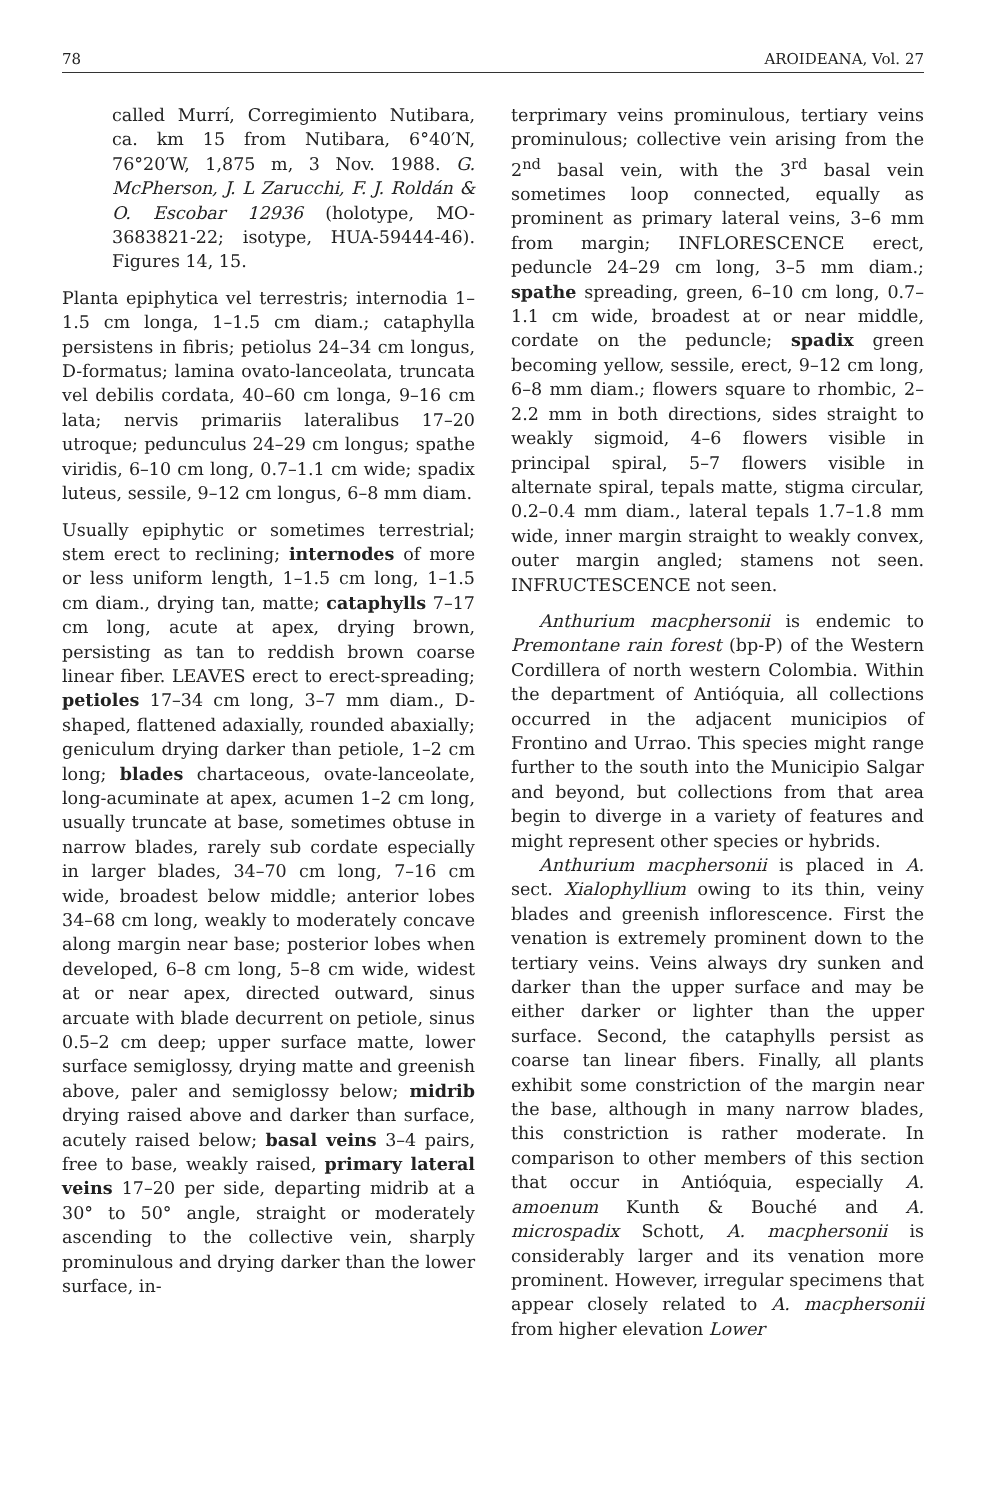78 AROIDEANA, Vol. 27
called Murrí, Corregimiento Nutibara, ca. km 15 from Nutibara, 6°40′N, 76°20′W, 1,875 m, 3 Nov. 1988. G. McPherson, J. L Zarucchi, F. J. Roldán & O. Escobar 12936 (holotype, MO-3683821-22; isotype, HUA-59444-46). Figures 14, 15.
Planta epiphytica vel terrestris; internodia 1–1.5 cm longa, 1–1.5 cm diam.; cataphylla persistens in fibris; petiolus 24–34 cm longus, D-formatus; lamina ovato-lanceolata, truncata vel debilis cordata, 40–60 cm longa, 9–16 cm lata; nervis primariis lateralibus 17–20 utroque; pedunculus 24–29 cm longus; spathe viridis, 6–10 cm long, 0.7–1.1 cm wide; spadix luteus, sessile, 9–12 cm longus, 6–8 mm diam.
Usually epiphytic or sometimes terrestrial; stem erect to reclining; internodes of more or less uniform length, 1–1.5 cm long, 1–1.5 cm diam., drying tan, matte; cataphylls 7–17 cm long, acute at apex, drying brown, persisting as tan to reddish brown coarse linear fiber. LEAVES erect to erect-spreading; petioles 17–34 cm long, 3–7 mm diam., D-shaped, flattened adaxially, rounded abaxially; geniculum drying darker than petiole, 1–2 cm long; blades chartaceous, ovate-lanceolate, long-acuminate at apex, acumen 1–2 cm long, usually truncate at base, sometimes obtuse in narrow blades, rarely sub cordate especially in larger blades, 34–70 cm long, 7–16 cm wide, broadest below middle; anterior lobes 34–68 cm long, weakly to moderately concave along margin near base; posterior lobes when developed, 6–8 cm long, 5–8 cm wide, widest at or near apex, directed outward, sinus arcuate with blade decurrent on petiole, sinus 0.5–2 cm deep; upper surface matte, lower surface semiglossy, drying matte and greenish above, paler and semiglossy below; midrib drying raised above and darker than surface, acutely raised below; basal veins 3–4 pairs, free to base, weakly raised, primary lateral veins 17–20 per side, departing midrib at a 30° to 50° angle, straight or moderately ascending to the collective vein, sharply prominulous and drying darker than the lower surface, in-
terprimary veins prominulous, tertiary veins prominulous; collective vein arising from the 2<sup>nd</sup> basal vein, with the 3<sup>rd</sup> basal vein sometimes loop connected, equally as prominent as primary lateral veins, 3–6 mm from margin; INFLORESCENCE erect, peduncle 24–29 cm long, 3–5 mm diam.; spathe spreading, green, 6–10 cm long, 0.7–1.1 cm wide, broadest at or near middle, cordate on the peduncle; spadix green becoming yellow, sessile, erect, 9–12 cm long, 6–8 mm diam.; flowers square to rhombic, 2–2.2 mm in both directions, sides straight to weakly sigmoid, 4–6 flowers visible in principal spiral, 5–7 flowers visible in alternate spiral, tepals matte, stigma circular, 0.2–0.4 mm diam., lateral tepals 1.7–1.8 mm wide, inner margin straight to weakly convex, outer margin angled; stamens not seen. INFRUCTESCENCE not seen.
Anthurium macphersonii is endemic to Premontane rain forest (bp-P) of the Western Cordillera of north western Colombia. Within the department of Antióquia, all collections occurred in the adjacent municipios of Frontino and Urrao. This species might range further to the south into the Municipio Salgar and beyond, but collections from that area begin to diverge in a variety of features and might represent other species or hybrids.
Anthurium macphersonii is placed in A. sect. Xialophyllium owing to its thin, veiny blades and greenish inflorescence. First the venation is extremely prominent down to the tertiary veins. Veins always dry sunken and darker than the upper surface and may be either darker or lighter than the upper surface. Second, the cataphylls persist as coarse tan linear fibers. Finally, all plants exhibit some constriction of the margin near the base, although in many narrow blades, this constriction is rather moderate. In comparison to other members of this section that occur in Antióquia, especially A. amoenum Kunth & Bouché and A. microspadix Schott, A. macphersonii is considerably larger and its venation more prominent. However, irregular specimens that appear closely related to A. macphersonii from higher elevation Lower